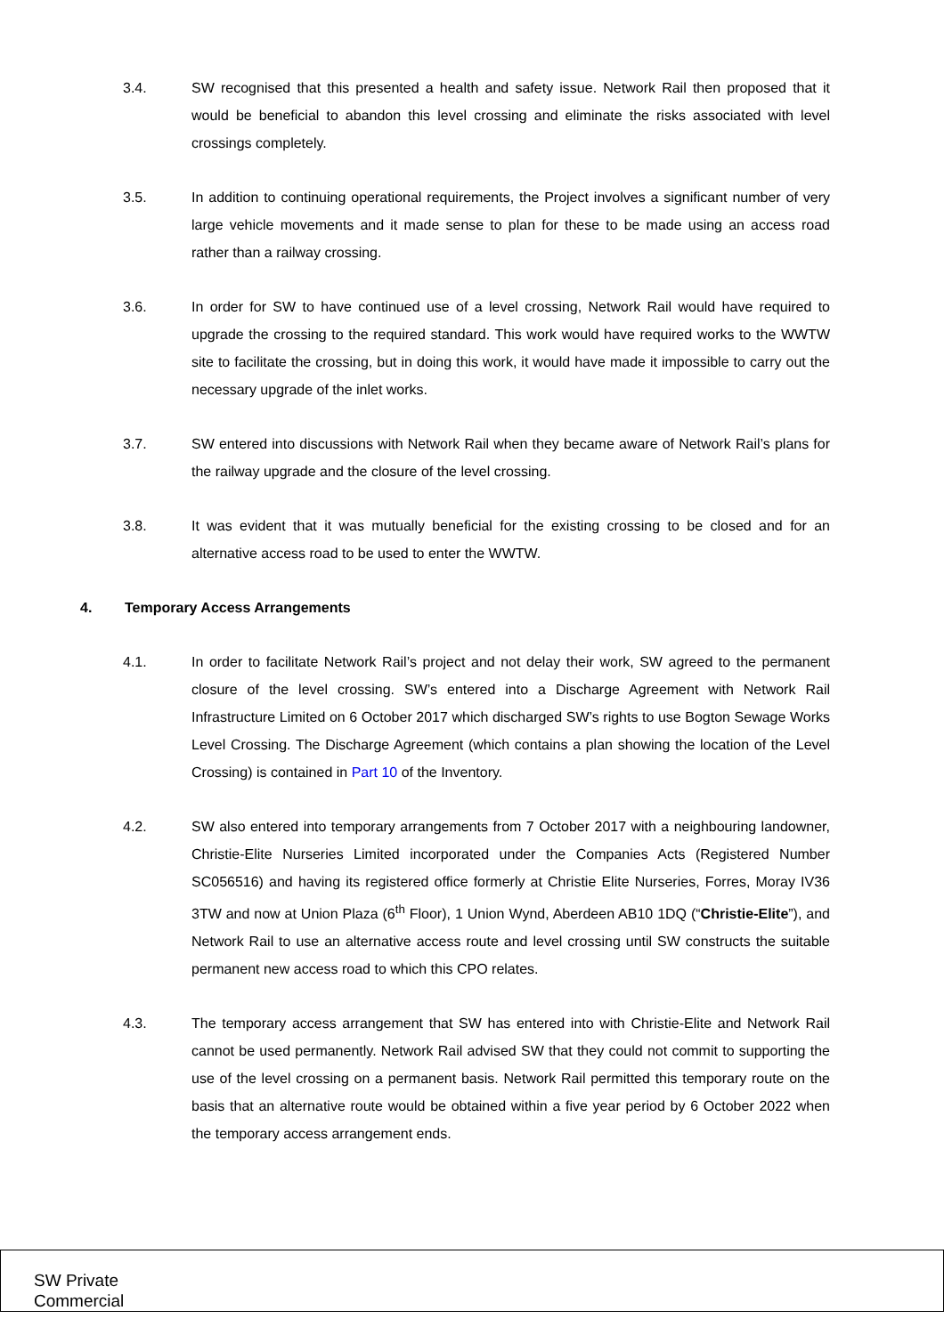3.4. SW recognised that this presented a health and safety issue. Network Rail then proposed that it would be beneficial to abandon this level crossing and eliminate the risks associated with level crossings completely.
3.5. In addition to continuing operational requirements, the Project involves a significant number of very large vehicle movements and it made sense to plan for these to be made using an access road rather than a railway crossing.
3.6. In order for SW to have continued use of a level crossing, Network Rail would have required to upgrade the crossing to the required standard. This work would have required works to the WWTW site to facilitate the crossing, but in doing this work, it would have made it impossible to carry out the necessary upgrade of the inlet works.
3.7. SW entered into discussions with Network Rail when they became aware of Network Rail’s plans for the railway upgrade and the closure of the level crossing.
3.8. It was evident that it was mutually beneficial for the existing crossing to be closed and for an alternative access road to be used to enter the WWTW.
4. Temporary Access Arrangements
4.1. In order to facilitate Network Rail’s project and not delay their work, SW agreed to the permanent closure of the level crossing. SW’s entered into a Discharge Agreement with Network Rail Infrastructure Limited on 6 October 2017 which discharged SW’s rights to use Bogton Sewage Works Level Crossing. The Discharge Agreement (which contains a plan showing the location of the Level Crossing) is contained in Part 10 of the Inventory.
4.2. SW also entered into temporary arrangements from 7 October 2017 with a neighbouring landowner, Christie-Elite Nurseries Limited incorporated under the Companies Acts (Registered Number SC056516) and having its registered office formerly at Christie Elite Nurseries, Forres, Moray IV36 3TW and now at Union Plaza (6<sup>th</sup> Floor), 1 Union Wynd, Aberdeen AB10 1DQ (“Christie-Elite”), and Network Rail to use an alternative access route and level crossing until SW constructs the suitable permanent new access road to which this CPO relates.
4.3. The temporary access arrangement that SW has entered into with Christie-Elite and Network Rail cannot be used permanently. Network Rail advised SW that they could not commit to supporting the use of the level crossing on a permanent basis. Network Rail permitted this temporary route on the basis that an alternative route would be obtained within a five year period by 6 October 2022 when the temporary access arrangement ends.
SW Private
Commercial